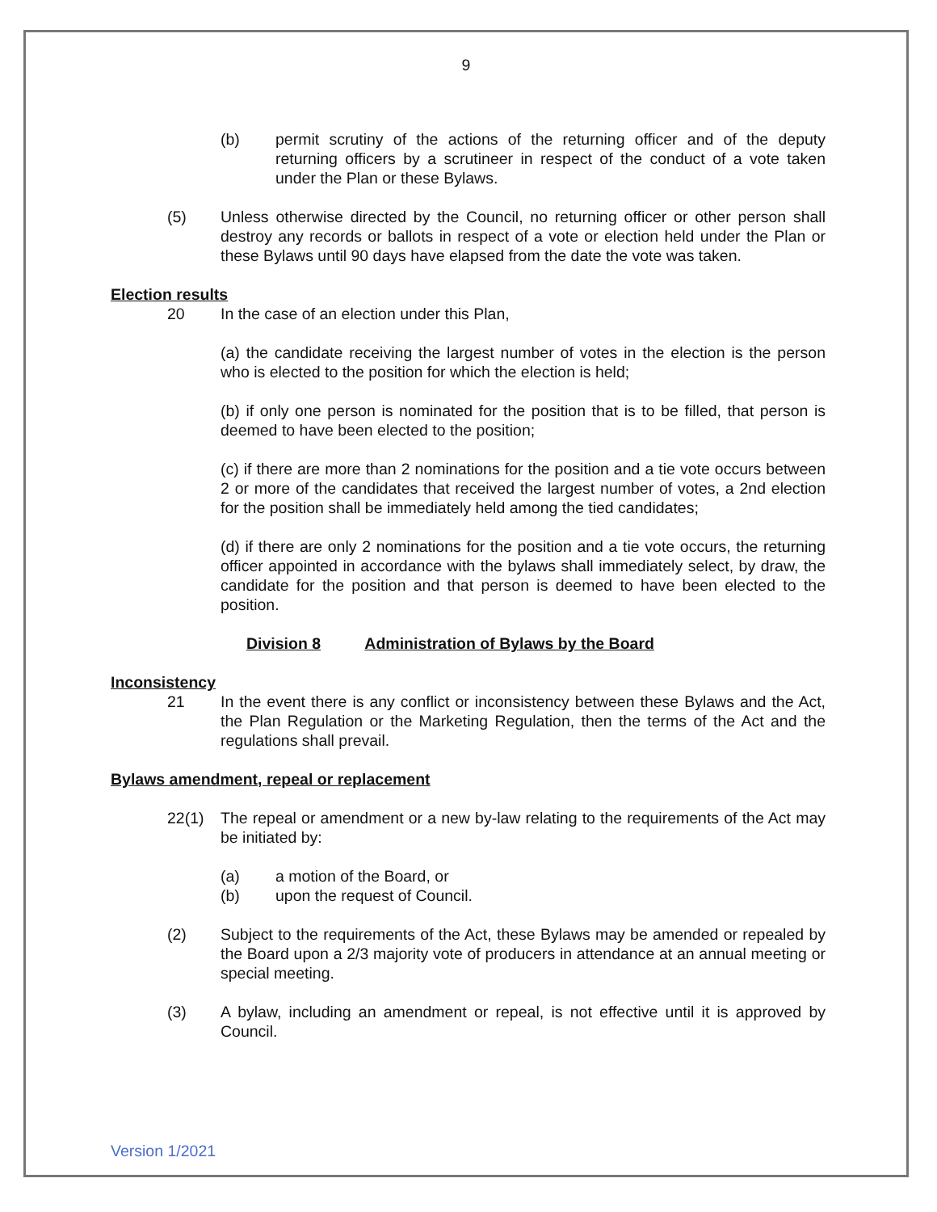9
(b) permit scrutiny of the actions of the returning officer and of the deputy returning officers by a scrutineer in respect of the conduct of a vote taken under the Plan or these Bylaws.
(5) Unless otherwise directed by the Council, no returning officer or other person shall destroy any records or ballots in respect of a vote or election held under the Plan or these Bylaws until 90 days have elapsed from the date the vote was taken.
Election results
20 In the case of an election under this Plan,
(a) the candidate receiving the largest number of votes in the election is the person who is elected to the position for which the election is held;
(b) if only one person is nominated for the position that is to be filled, that person is deemed to have been elected to the position;
(c) if there are more than 2 nominations for the position and a tie vote occurs between 2 or more of the candidates that received the largest number of votes, a 2nd election for the position shall be immediately held among the tied candidates;
(d) if there are only 2 nominations for the position and a tie vote occurs, the returning officer appointed in accordance with the bylaws shall immediately select, by draw, the candidate for the position and that person is deemed to have been elected to the position.
Division 8 Administration of Bylaws by the Board
Inconsistency
21 In the event there is any conflict or inconsistency between these Bylaws and the Act, the Plan Regulation or the Marketing Regulation, then the terms of the Act and the regulations shall prevail.
Bylaws amendment, repeal or replacement
22(1) The repeal or amendment or a new by-law relating to the requirements of the Act may be initiated by:
(a) a motion of the Board, or
(b) upon the request of Council.
(2) Subject to the requirements of the Act, these Bylaws may be amended or repealed by the Board upon a 2/3 majority vote of producers in attendance at an annual meeting or special meeting.
(3) A bylaw, including an amendment or repeal, is not effective until it is approved by Council.
Version 1/2021